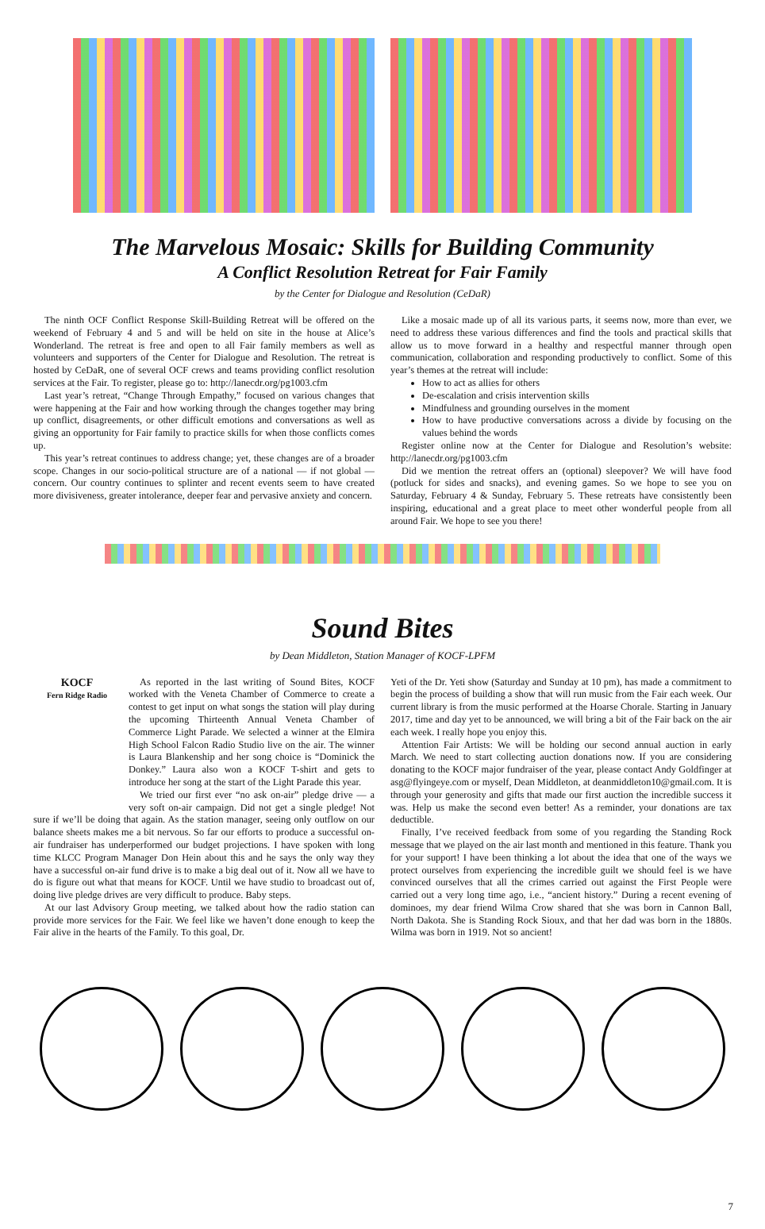The Marvelous Mosaic: Skills for Building Community
A Conflict Resolution Retreat for Fair Family
by the Center for Dialogue and Resolution (CeDaR)
The ninth OCF Conflict Response Skill-Building Retreat will be offered on the weekend of February 4 and 5 and will be held on site in the house at Alice’s Wonderland. The retreat is free and open to all Fair family members as well as volunteers and supporters of the Center for Dialogue and Resolution. The retreat is hosted by CeDaR, one of several OCF crews and teams providing conflict resolution services at the Fair. To register, please go to: http://lanecdr.org/pg1003.cfm
Last year’s retreat, “Change Through Empathy,” focused on various changes that were happening at the Fair and how working through the changes together may bring up conflict, disagreements, or other difficult emotions and conversations as well as giving an opportunity for Fair family to practice skills for when those conflicts comes up.
This year’s retreat continues to address change; yet, these changes are of a broader scope. Changes in our socio-political structure are of a national — if not global — concern. Our country continues to splinter and recent events seem to have created more divisiveness, greater intolerance, deeper fear and pervasive anxiety and concern.
Like a mosaic made up of all its various parts, it seems now, more than ever, we need to address these various differences and find the tools and practical skills that allow us to move forward in a healthy and respectful manner through open communication, collaboration and responding productively to conflict. Some of this year’s themes at the retreat will include:
How to act as allies for others
De-escalation and crisis intervention skills
Mindfulness and grounding ourselves in the moment
How to have productive conversations across a divide by focusing on the values behind the words
Register online now at the Center for Dialogue and Resolution’s website: http://lanecdr.org/pg1003.cfm
Did we mention the retreat offers an (optional) sleepover? We will have food (potluck for sides and snacks), and evening games. So we hope to see you on Saturday, February 4 & Sunday, February 5. These retreats have consistently been inspiring, educational and a great place to meet other wonderful people from all around Fair. We hope to see you there!
Sound Bites
by Dean Middleton, Station Manager of KOCF-LPFM
KOCF
Fern Ridge Radio
As reported in the last writing of Sound Bites, KOCF worked with the Veneta Chamber of Commerce to create a contest to get input on what songs the station will play during the upcoming Thirteenth Annual Veneta Chamber of Commerce Light Parade. We selected a winner at the Elmira High School Falcon Radio Studio live on the air. The winner is Laura Blankenship and her song choice is “Dominick the Donkey.” Laura also won a KOCF T-shirt and gets to introduce her song at the start of the Light Parade this year.
We tried our first ever “no ask on-air” pledge drive — a very soft on-air campaign. Did not get a single pledge! Not sure if we’ll be doing that again. As the station manager, seeing only outflow on our balance sheets makes me a bit nervous. So far our efforts to produce a successful on-air fundraiser has underperformed our budget projections. I have spoken with long time KLCC Program Manager Don Hein about this and he says the only way they have a successful on-air fund drive is to make a big deal out of it. Now all we have to do is figure out what that means for KOCF. Until we have studio to broadcast out of, doing live pledge drives are very difficult to produce. Baby steps.
At our last Advisory Group meeting, we talked about how the radio station can provide more services for the Fair. We feel like we haven’t done enough to keep the Fair alive in the hearts of the Family. To this goal, Dr.
Yeti of the Dr. Yeti show (Saturday and Sunday at 10 pm), has made a commitment to begin the process of building a show that will run music from the Fair each week. Our current library is from the music performed at the Hoarse Chorale. Starting in January 2017, time and day yet to be announced, we will bring a bit of the Fair back on the air each week. I really hope you enjoy this.
Attention Fair Artists: We will be holding our second annual auction in early March. We need to start collecting auction donations now. If you are considering donating to the KOCF major fundraiser of the year, please contact Andy Goldfinger at asg@flyingeye.com or myself, Dean Middleton, at deanmiddleton10@gmail.com. It is through your generosity and gifts that made our first auction the incredible success it was. Help us make the second even better! As a reminder, your donations are tax deductible.
Finally, I’ve received feedback from some of you regarding the Standing Rock message that we played on the air last month and mentioned in this feature. Thank you for your support! I have been thinking a lot about the idea that one of the ways we protect ourselves from experiencing the incredible guilt we should feel is we have convinced ourselves that all the crimes carried out against the First People were carried out a very long time ago, i.e., “ancient history.” During a recent evening of dominoes, my dear friend Wilma Crow shared that she was born in Cannon Ball, North Dakota. She is Standing Rock Sioux, and that her dad was born in the 1880s. Wilma was born in 1919. Not so ancient!
7